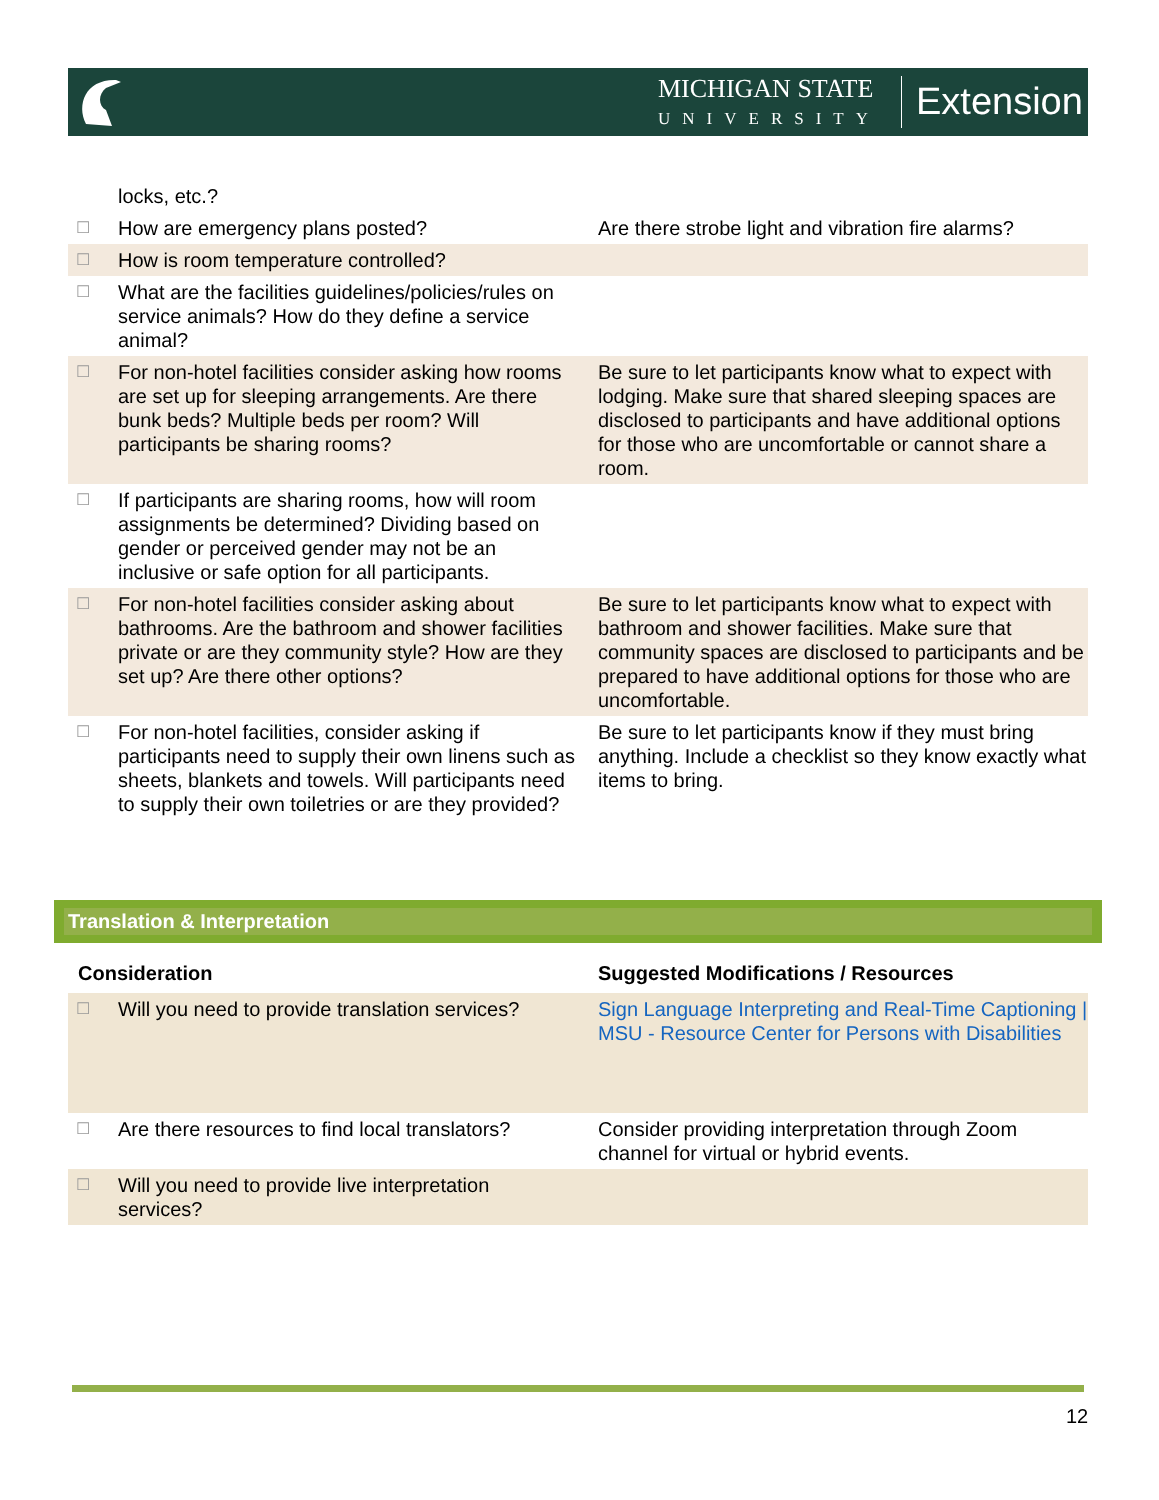MICHIGAN STATE
UNIVERSITY
Extension
| | locks, etc.? | |
| ☐ | How are emergency plans posted? | Are there strobe light and vibration fire alarms? |
| ☐ | How is room temperature controlled? | |
| ☐ | What are the facilities guidelines/policies/rules on service animals? How do they define a service animal? | |
| ☐ | For non-hotel facilities consider asking how rooms are set up for sleeping arrangements. Are there bunk beds? Multiple beds per room? Will participants be sharing rooms? | Be sure to let participants know what to expect with lodging. Make sure that shared sleeping spaces are disclosed to participants and have additional options for those who are uncomfortable or cannot share a room. |
| ☐ | If participants are sharing rooms, how will room assignments be determined? Dividing based on gender or perceived gender may not be an inclusive or safe option for all participants. | |
| ☐ | For non-hotel facilities consider asking about bathrooms. Are the bathroom and shower facilities private or are they community style? How are they set up? Are there other options? | Be sure to let participants know what to expect with bathroom and shower facilities. Make sure that community spaces are disclosed to participants and be prepared to have additional options for those who are uncomfortable. |
| ☐ | For non-hotel facilities, consider asking if participants need to supply their own linens such as sheets, blankets and towels. Will participants need to supply their own toiletries or are they provided? | Be sure to let participants know if they must bring anything. Include a checklist so they know exactly what items to bring. |
Translation & Interpretation
| Consideration | | Suggested Modifications / Resources |
| --- | --- | --- |
| ☐ | Will you need to provide translation services? | Sign Language Interpreting and Real-Time Captioning / MSU - Resource Center for Persons with Disabilities |
| ☐ | Are there resources to find local translators? | Consider providing interpretation through Zoom channel for virtual or hybrid events. |
| ☐ | Will you need to provide live interpretation services? | |
12